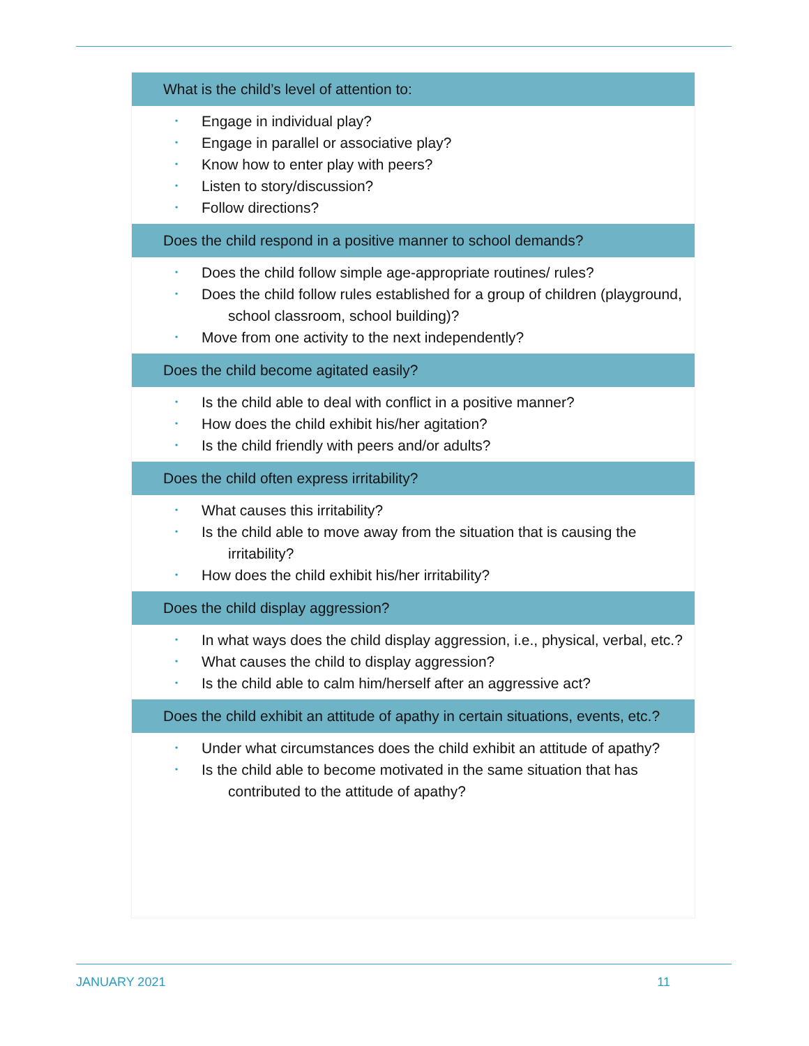What is the child’s level of attention to:
• Engage in individual play?
• Engage in parallel or associative play?
• Know how to enter play with peers?
• Listen to story/discussion?
• Follow directions?
Does the child respond in a positive manner to school demands?
• Does the child follow simple age-appropriate routines/ rules?
• Does the child follow rules established for a group of children (playground, school classroom, school building)?
• Move from one activity to the next independently?
Does the child become agitated easily?
• Is the child able to deal with conflict in a positive manner?
• How does the child exhibit his/her agitation?
• Is the child friendly with peers and/or adults?
Does the child often express irritability?
• What causes this irritability?
• Is the child able to move away from the situation that is causing the irritability?
• How does the child exhibit his/her irritability?
Does the child display aggression?
• In what ways does the child display aggression, i.e., physical, verbal, etc.?
• What causes the child to display aggression?
• Is the child able to calm him/herself after an aggressive act?
Does the child exhibit an attitude of apathy in certain situations, events, etc.?
• Under what circumstances does the child exhibit an attitude of apathy?
• Is the child able to become motivated in the same situation that has contributed to the attitude of apathy?
JANUARY 2021 11